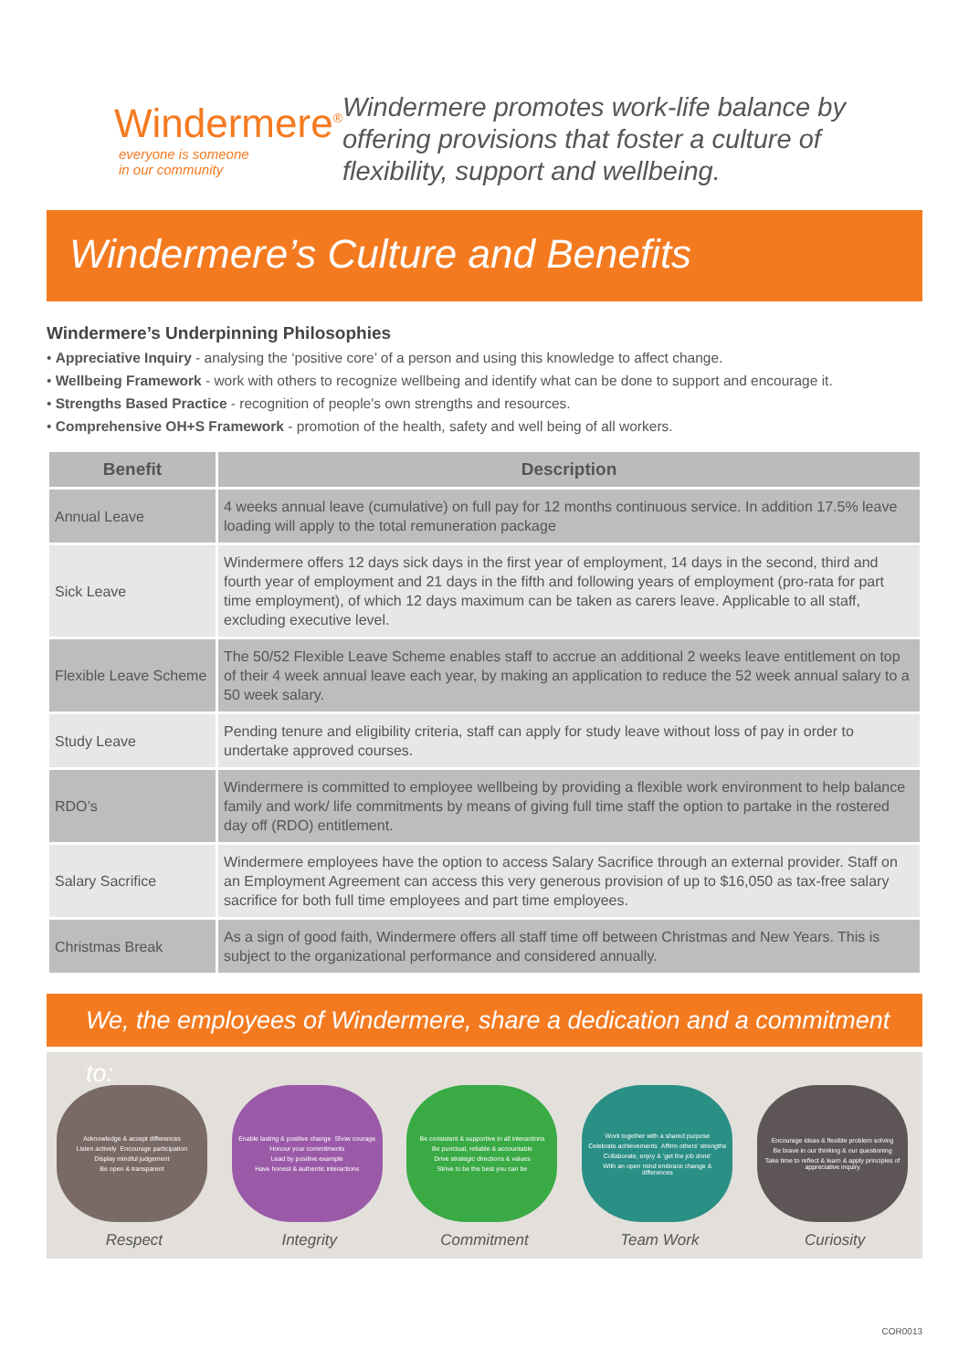Windermere<sup>®</sup>
everyone is someone
in our community
Windermere promotes work-life balance by offering provisions that foster a culture of flexibility, support and wellbeing.
Windermere’s Culture and Benefits
Windermere’s Underpinning Philosophies
• Appreciative Inquiry - analysing the ‘positive core’ of a person and using this knowledge to affect change.
• Wellbeing Framework - work with others to recognize wellbeing and identify what can be done to support and encourage it.
• Strengths Based Practice - recognition of people's own strengths and resources.
• Comprehensive OH+S Framework - promotion of the health, safety and well being of all workers.
| Benefit | Description |
| --- | --- |
| Annual Leave | 4 weeks annual leave (cumulative) on full pay for 12 months continuous service. In addition 17.5% leave loading will apply to the total remuneration package |
| Sick Leave | Windermere offers 12 days sick days in the first year of employment, 14 days in the second, third and fourth year of employment and 21 days in the fifth and following years of employment (pro-rata for part time employment), of which 12 days maximum can be taken as carers leave. Applicable to all staff, excluding executive level. |
| Flexible Leave Scheme | The 50/52 Flexible Leave Scheme enables staff to accrue an additional 2 weeks leave entitlement on top of their 4 week annual leave each year, by making an application to reduce the 52 week annual salary to a 50 week salary. |
| Study Leave | Pending tenure and eligibility criteria, staff can apply for study leave without loss of pay in order to undertake approved courses. |
| RDO’s | Windermere is committed to employee wellbeing by providing a flexible work environment to help balance family and work/ life commitments by means of giving full time staff the option to partake in the rostered day off (RDO) entitlement. |
| Salary Sacrifice | Windermere employees have the option to access Salary Sacrifice through an external provider. Staff on an Employment Agreement can access this very generous provision of up to $16,050 as tax-free salary sacrifice for both full time employees and part time employees. |
| Christmas Break | As a sign of good faith, Windermere offers all staff time off between Christmas and New Years. This is subject to the organizational performance and considered annually. |
We, the employees of Windermere, share a dedication and a commitment to:
Acknowledge & accept differences Listen actively Encourage participation Display mindful judgement Be open & transparent
Respect
Enable lasting & positive change Show courage Honour your commitments Lead by positive example Have honest & authentic interactions
Integrity
Be consistent & supportive in all interactions Be punctual, reliable & accountable Drive strategic directions & values Strive to be the best you can be
Commitment
Work together with a shared purpose Celebrate achievements Affirm others' strengths Collaborate, enjoy & 'get the job done' With an open mind embrace change & differences
Team Work
Encourage ideas & flexible problem solving Be brave in our thinking & our questioning Take time to reflect & learn & apply principles of appreciative inquiry
Curiosity
COR0013